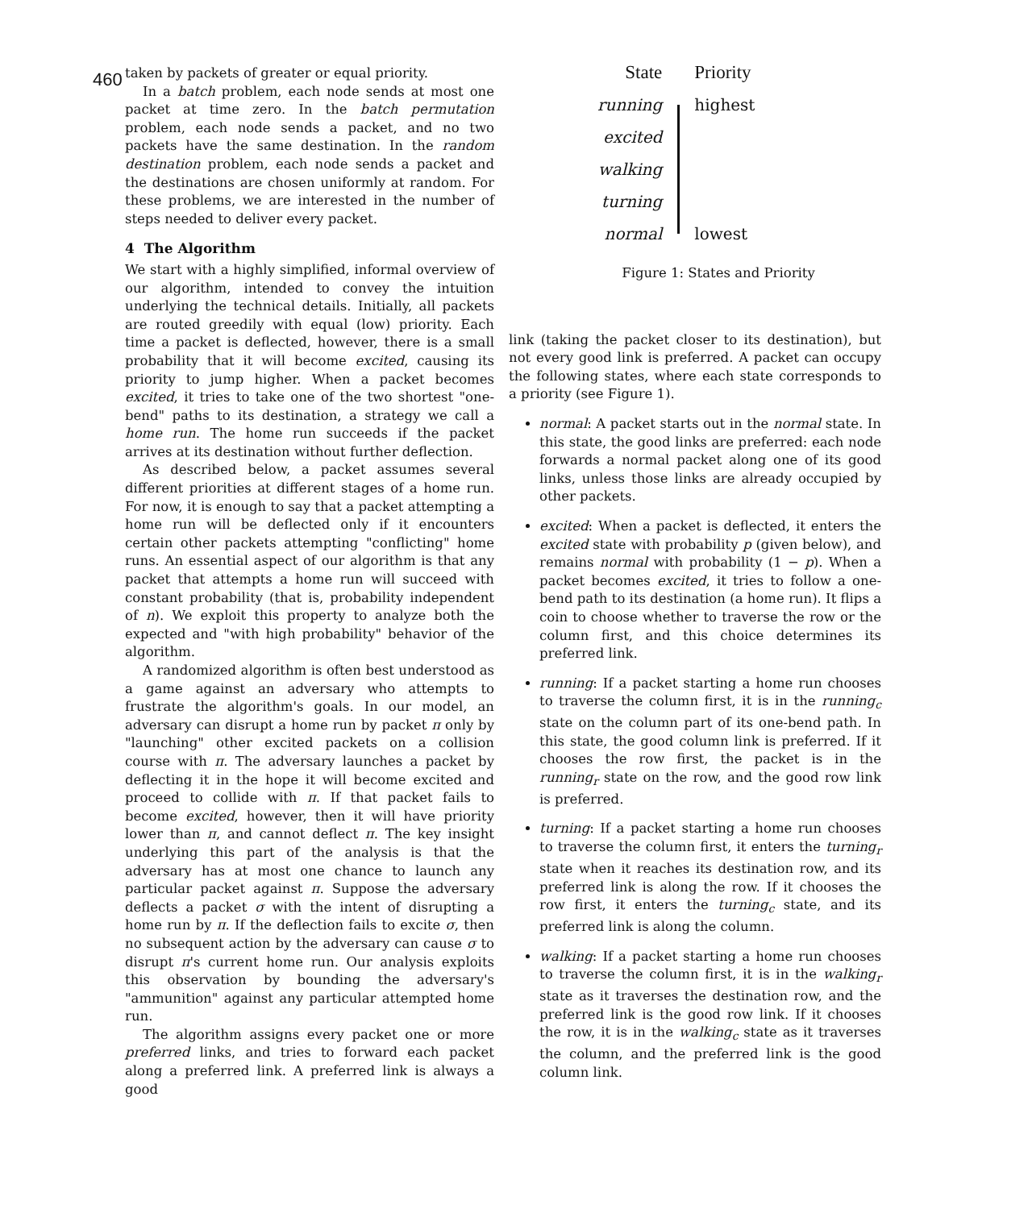460
taken by packets of greater or equal priority.
In a batch problem, each node sends at most one packet at time zero. In the batch permutation problem, each node sends a packet, and no two packets have the same destination. In the random destination problem, each node sends a packet and the destinations are chosen uniformly at random. For these problems, we are interested in the number of steps needed to deliver every packet.
4 The Algorithm
We start with a highly simplified, informal overview of our algorithm, intended to convey the intuition underlying the technical details. Initially, all packets are routed greedily with equal (low) priority. Each time a packet is deflected, however, there is a small probability that it will become excited, causing its priority to jump higher. When a packet becomes excited, it tries to take one of the two shortest "one-bend" paths to its destination, a strategy we call a home run. The home run succeeds if the packet arrives at its destination without further deflection.
As described below, a packet assumes several different priorities at different stages of a home run. For now, it is enough to say that a packet attempting a home run will be deflected only if it encounters certain other packets attempting "conflicting" home runs. An essential aspect of our algorithm is that any packet that attempts a home run will succeed with constant probability (that is, probability independent of n). We exploit this property to analyze both the expected and "with high probability" behavior of the algorithm.
A randomized algorithm is often best understood as a game against an adversary who attempts to frustrate the algorithm's goals. In our model, an adversary can disrupt a home run by packet π only by "launching" other excited packets on a collision course with π. The adversary launches a packet by deflecting it in the hope it will become excited and proceed to collide with π. If that packet fails to become excited, however, then it will have priority lower than π, and cannot deflect π. The key insight underlying this part of the analysis is that the adversary has at most one chance to launch any particular packet against π. Suppose the adversary deflects a packet σ with the intent of disrupting a home run by π. If the deflection fails to excite σ, then no subsequent action by the adversary can cause σ to disrupt π's current home run. Our analysis exploits this observation by bounding the adversary's "ammunition" against any particular attempted home run.
The algorithm assigns every packet one or more preferred links, and tries to forward each packet along a preferred link. A preferred link is always a good
| State | | Priority |
| running | | highest |
| excited | | |
| walking | | |
| turning | | |
| normal | | lowest |
Figure 1: States and Priority
link (taking the packet closer to its destination), but not every good link is preferred. A packet can occupy the following states, where each state corresponds to a priority (see Figure 1).
normal: A packet starts out in the normal state. In this state, the good links are preferred: each node forwards a normal packet along one of its good links, unless those links are already occupied by other packets.
excited: When a packet is deflected, it enters the excited state with probability p (given below), and remains normal with probability (1 − p). When a packet becomes excited, it tries to follow a one-bend path to its destination (a home run). It flips a coin to choose whether to traverse the row or the column first, and this choice determines its preferred link.
running: If a packet starting a home run chooses to traverse the column first, it is in the running<sub>c</sub> state on the column part of its one-bend path. In this state, the good column link is preferred. If it chooses the row first, the packet is in the running<sub>r</sub> state on the row, and the good row link is preferred.
turning: If a packet starting a home run chooses to traverse the column first, it enters the turning<sub>r</sub> state when it reaches its destination row, and its preferred link is along the row. If it chooses the row first, it enters the turning<sub>c</sub> state, and its preferred link is along the column.
walking: If a packet starting a home run chooses to traverse the column first, it is in the walking<sub>r</sub> state as it traverses the destination row, and the preferred link is the good row link. If it chooses the row, it is in the walking<sub>c</sub> state as it traverses the column, and the preferred link is the good column link.